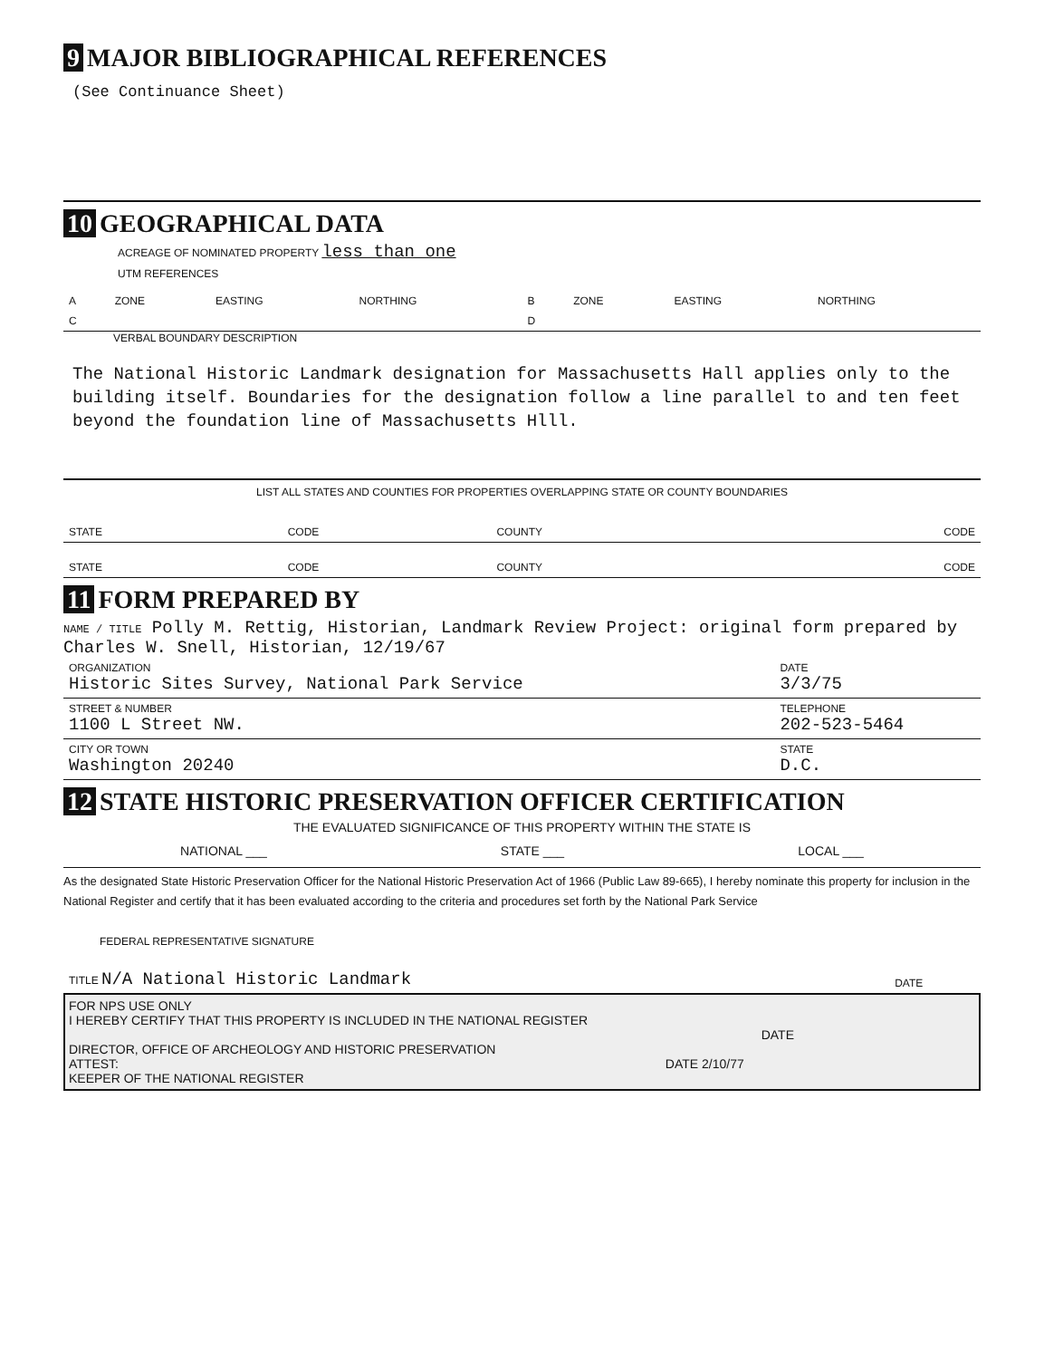9 MAJOR BIBLIOGRAPHICAL REFERENCES
(See Continuance Sheet)
10 GEOGRAPHICAL DATA
ACREAGE OF NOMINATED PROPERTY less than one
UTM REFERENCES
| A | ZONE | EASTING | NORTHING | B | ZONE | EASTING | NORTHING |
| C | | | | D | | | |
VERBAL BOUNDARY DESCRIPTION
The National Historic Landmark designation for Massachusetts Hall applies only to the building itself. Boundaries for the designation follow a line parallel to and ten feet beyond the foundation line of Massachusetts Hlll.
LIST ALL STATES AND COUNTIES FOR PROPERTIES OVERLAPPING STATE OR COUNTY BOUNDARIES
| STATE | CODE | COUNTY | CODE |
| STATE | CODE | COUNTY | CODE |
11 FORM PREPARED BY
NAME / TITLE Polly M. Rettig, Historian, Landmark Review Project: original form prepared by Charles W. Snell, Historian, 12/19/67
| ORGANIZATION Historic Sites Survey, National Park Service | DATE 3/3/75 |
| STREET & NUMBER 1100 L Street NW. | TELEPHONE 202-523-5464 |
| CITY OR TOWN Washington 20240 | STATE D.C. |
12 STATE HISTORIC PRESERVATION OFFICER CERTIFICATION
THE EVALUATED SIGNIFICANCE OF THIS PROPERTY WITHIN THE STATE IS
NATIONAL ___ STATE ___ LOCAL ___
As the designated State Historic Preservation Officer for the National Historic Preservation Act of 1966 (Public Law 89-665), I hereby nominate this property for inclusion in the National Register and certify that it has been evaluated according to the criteria and procedures set forth by the National Park Service
FEDERAL REPRESENTATIVE SIGNATURE
| TITLE N/A National Historic Landmark | DATE |
FOR NPS USE ONLY
I HEREBY CERTIFY THAT THIS PROPERTY IS INCLUDED IN THE NATIONAL REGISTER
DATE
DIRECTOR, OFFICE OF ARCHEOLOGY AND HISTORIC PRESERVATION
ATTEST: DATE 2/10/77
KEEPER OF THE NATIONAL REGISTER